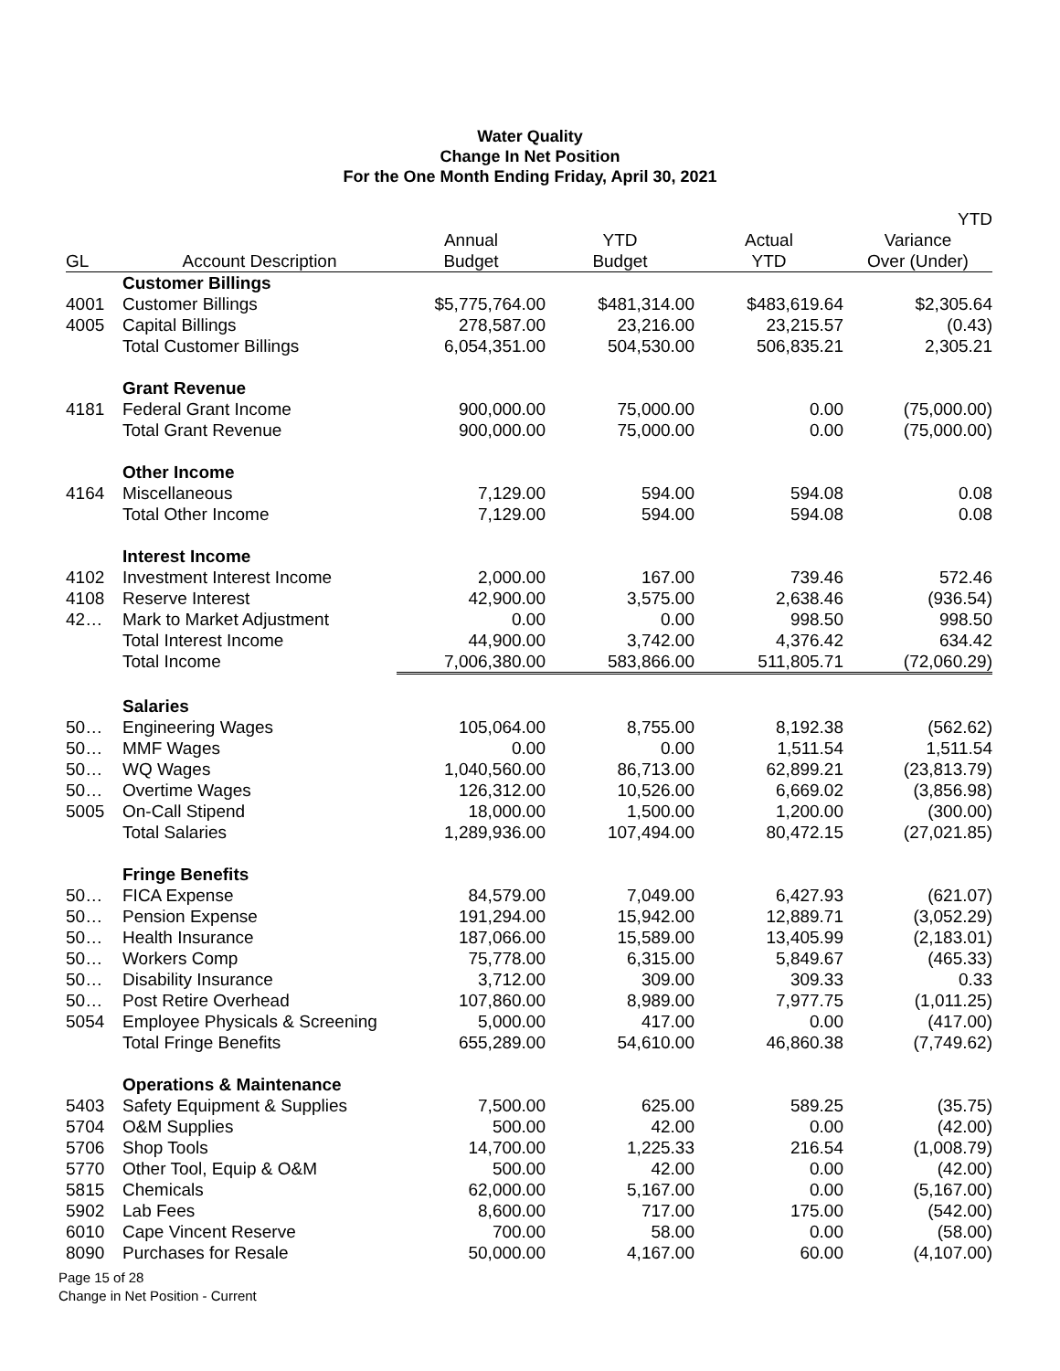Water Quality
Change In Net Position
For the One Month Ending Friday, April 30, 2021
| | | | | | YTD |
| --- | --- | --- | --- | --- | --- |
| | | Annual | YTD | Actual | Variance |
| GL | Account Description | Budget | Budget | YTD | Over (Under) |
| | Customer Billings | | | | |
| 4001 | Customer Billings | $5,775,764.00 | $481,314.00 | $483,619.64 | $2,305.64 |
| 4005 | Capital Billings | 278,587.00 | 23,216.00 | 23,215.57 | (0.43) |
| | Total Customer Billings | 6,054,351.00 | 504,530.00 | 506,835.21 | 2,305.21 |
| | Grant Revenue | | | | |
| 4181 | Federal Grant Income | 900,000.00 | 75,000.00 | 0.00 | (75,000.00) |
| | Total Grant Revenue | 900,000.00 | 75,000.00 | 0.00 | (75,000.00) |
| | Other Income | | | | |
| 4164 | Miscellaneous | 7,129.00 | 594.00 | 594.08 | 0.08 |
| | Total Other Income | 7,129.00 | 594.00 | 594.08 | 0.08 |
| | Interest Income | | | | |
| 4102 | Investment Interest Income | 2,000.00 | 167.00 | 739.46 | 572.46 |
| 4108 | Reserve Interest | 42,900.00 | 3,575.00 | 2,638.46 | (936.54) |
| 42… | Mark to Market Adjustment | 0.00 | 0.00 | 998.50 | 998.50 |
| | Total Interest Income | 44,900.00 | 3,742.00 | 4,376.42 | 634.42 |
| | Total Income | 7,006,380.00 | 583,866.00 | 511,805.71 | (72,060.29) |
| | Salaries | | | | |
| 50… | Engineering Wages | 105,064.00 | 8,755.00 | 8,192.38 | (562.62) |
| 50… | MMF Wages | 0.00 | 0.00 | 1,511.54 | 1,511.54 |
| 50… | WQ Wages | 1,040,560.00 | 86,713.00 | 62,899.21 | (23,813.79) |
| 50… | Overtime Wages | 126,312.00 | 10,526.00 | 6,669.02 | (3,856.98) |
| 5005 | On-Call Stipend | 18,000.00 | 1,500.00 | 1,200.00 | (300.00) |
| | Total Salaries | 1,289,936.00 | 107,494.00 | 80,472.15 | (27,021.85) |
| | Fringe Benefits | | | | |
| 50… | FICA Expense | 84,579.00 | 7,049.00 | 6,427.93 | (621.07) |
| 50… | Pension Expense | 191,294.00 | 15,942.00 | 12,889.71 | (3,052.29) |
| 50… | Health Insurance | 187,066.00 | 15,589.00 | 13,405.99 | (2,183.01) |
| 50… | Workers Comp | 75,778.00 | 6,315.00 | 5,849.67 | (465.33) |
| 50… | Disability Insurance | 3,712.00 | 309.00 | 309.33 | 0.33 |
| 50… | Post Retire Overhead | 107,860.00 | 8,989.00 | 7,977.75 | (1,011.25) |
| 5054 | Employee Physicals & Screening | 5,000.00 | 417.00 | 0.00 | (417.00) |
| | Total Fringe Benefits | 655,289.00 | 54,610.00 | 46,860.38 | (7,749.62) |
| | Operations & Maintenance | | | | |
| 5403 | Safety Equipment & Supplies | 7,500.00 | 625.00 | 589.25 | (35.75) |
| 5704 | O&M Supplies | 500.00 | 42.00 | 0.00 | (42.00) |
| 5706 | Shop Tools | 14,700.00 | 1,225.33 | 216.54 | (1,008.79) |
| 5770 | Other Tool, Equip & O&M | 500.00 | 42.00 | 0.00 | (42.00) |
| 5815 | Chemicals | 62,000.00 | 5,167.00 | 0.00 | (5,167.00) |
| 5902 | Lab Fees | 8,600.00 | 717.00 | 175.00 | (542.00) |
| 6010 | Cape Vincent Reserve | 700.00 | 58.00 | 0.00 | (58.00) |
| 8090 | Purchases for Resale | 50,000.00 | 4,167.00 | 60.00 | (4,107.00) |
Page 15 of 28
Change in Net Position - Current